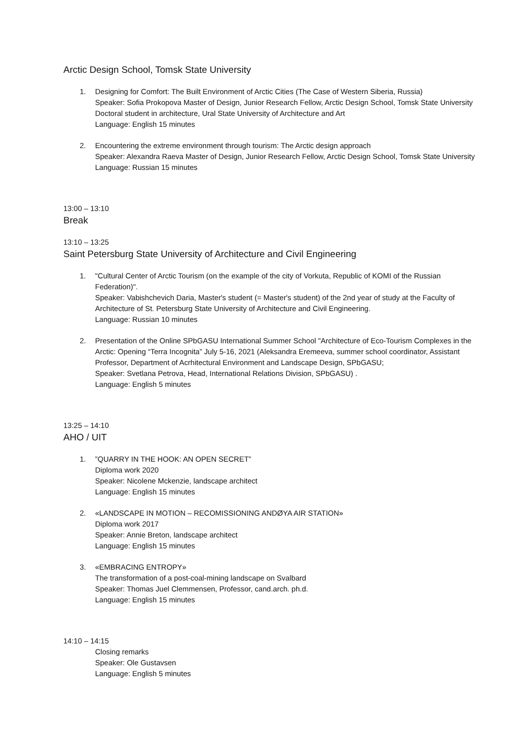Arctic Design School, Tomsk State University
1. Designing for Comfort: The Built Environment of Arctic Cities (The Case of Western Siberia, Russia)
Speaker: Sofia Prokopova Master of Design, Junior Research Fellow, Arctic Design School, Tomsk State University Doctoral student in architecture, Ural State University of Architecture and Art
Language: English 15 minutes
2. Encountering the extreme environment through tourism: The Arctic design approach
Speaker: Alexandra Raeva Master of Design, Junior Research Fellow, Arctic Design School, Tomsk State University
Language: Russian 15 minutes
13:00 – 13:10
Break
13:10 – 13:25
Saint Petersburg State University of Architecture and Civil Engineering
1. "Cultural Center of Arctic Tourism (on the example of the city of Vorkuta, Republic of KOMI of the Russian Federation)".
Speaker: Vabishchevich Daria, Master's student (= Master's student) of the 2nd year of study at the Faculty of Architecture of St. Petersburg State University of Architecture and Civil Engineering.
Language: Russian 10 minutes
2. Presentation of the Online SPbGASU International Summer School "Architecture of Eco-Tourism Complexes in the Arctic: Opening “Terra Incognita” July 5-16, 2021 (Aleksandra Eremeeva, summer school coordinator, Assistant Professor, Department of Acrhitectural Environment and Landscape Design, SPbGASU;
Speaker: Svetlana Petrova, Head, International Relations Division, SPbGASU) .
Language: English 5 minutes
13:25 – 14:10
AHO / UIT
1. ”QUARRY IN THE HOOK: AN OPEN SECRET”
Diploma work 2020
Speaker: Nicolene Mckenzie, landscape architect
Language: English 15 minutes
2. «LANDSCAPE IN MOTION – RECOMISSIONING ANDØYA AIR STATION»
Diploma work 2017
Speaker: Annie Breton, landscape architect
Language: English 15 minutes
3. «EMBRACING ENTROPY»
The transformation of a post-coal-mining landscape on Svalbard
Speaker: Thomas Juel Clemmensen, Professor, cand.arch. ph.d.
Language: English 15 minutes
14:10 – 14:15
Closing remarks
Speaker: Ole Gustavsen
Language: English 5 minutes